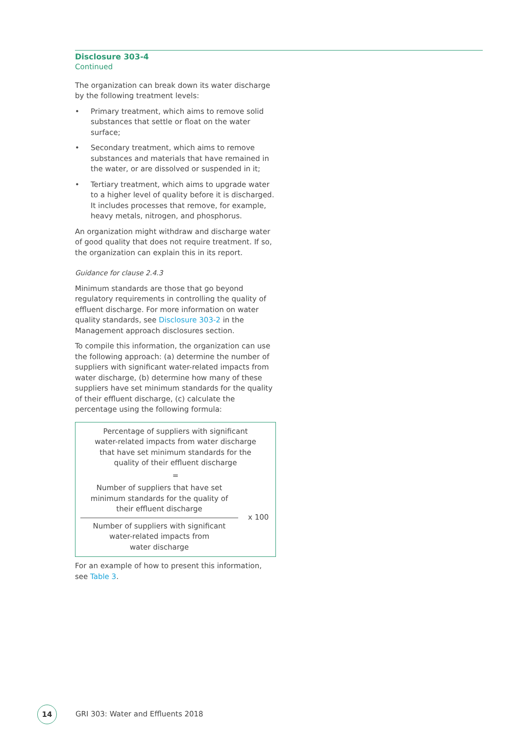Disclosure 303-4
Continued
The organization can break down its water discharge by the following treatment levels:
• Primary treatment, which aims to remove solid substances that settle or float on the water surface;
• Secondary treatment, which aims to remove substances and materials that have remained in the water, or are dissolved or suspended in it;
• Tertiary treatment, which aims to upgrade water to a higher level of quality before it is discharged. It includes processes that remove, for example, heavy metals, nitrogen, and phosphorus.
An organization might withdraw and discharge water of good quality that does not require treatment. If so, the organization can explain this in its report.
Guidance for clause 2.4.3
Minimum standards are those that go beyond regulatory requirements in controlling the quality of effluent discharge. For more information on water quality standards, see Disclosure 303-2 in the Management approach disclosures section.
To compile this information, the organization can use the following approach: (a) determine the number of suppliers with significant water-related impacts from water discharge, (b) determine how many of these suppliers have set minimum standards for the quality of their effluent discharge, (c) calculate the percentage using the following formula:
Percentage of suppliers with significant
water-related impacts from water discharge
that have set minimum standards for the
quality of their effluent discharge
=
Number of suppliers that have set
minimum standards for the quality of
their effluent discharge
Number of suppliers with significant
water-related impacts from
water discharge
x 100
For an example of how to present this information, see Table 3.
14
GRI 303: Water and Effluents 2018